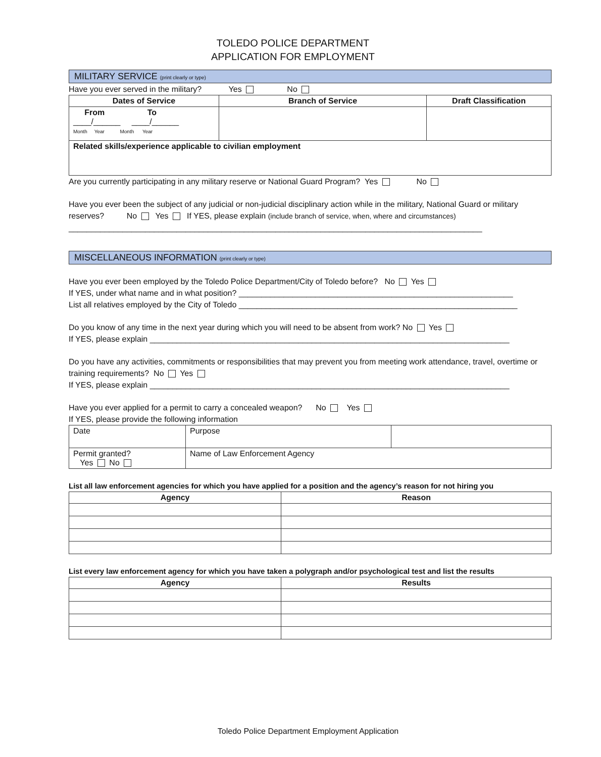TOLEDO POLICE DEPARTMENT
APPLICATION FOR EMPLOYMENT
MILITARY SERVICE (print clearly or type)
Have you ever served in the military? Yes No
| Dates of Service | Branch of Service | Draft Classification |
| --- | --- | --- |
| From To ____/______ ____/______ Month Year Month Year | | |
| Related skills/experience applicable to civilian employment | | |
Are you currently participating in any military reserve or National Guard Program? Yes No
Have you ever been the subject of any judicial or non-judicial disciplinary action while in the military, National Guard or military reserves? No Yes If YES, please explain (include branch of service, when, where and circumstances)
____________________________________________________________________________________________
MISCELLANEOUS INFORMATION (print clearly or type)
Have you ever been employed by the Toledo Police Department/City of Toledo before? No Yes
If YES, under what name and in what position? _____________________________________________________________
List all relatives employed by the City of Toledo ______________________________________________________________
Do you know of any time in the next year during which you will need to be absent from work? No Yes
If YES, please explain ________________________________________________________________________________
Do you have any activities, commitments or responsibilities that may prevent you from meeting work attendance, travel, overtime or training requirements? No Yes
If YES, please explain ________________________________________________________________________________
Have you ever applied for a permit to carry a concealed weapon? No Yes
If YES, please provide the following information
| Date | Purpose | |
| Permit granted? Yes No | Name of Law Enforcement Agency | |
List all law enforcement agencies for which you have applied for a position and the agency’s reason for not hiring you
| Agency | Reason |
| --- | --- |
List every law enforcement agency for which you have taken a polygraph and/or psychological test and list the results
| Agency | Results |
| --- | --- |
Toledo Police Department Employment Application